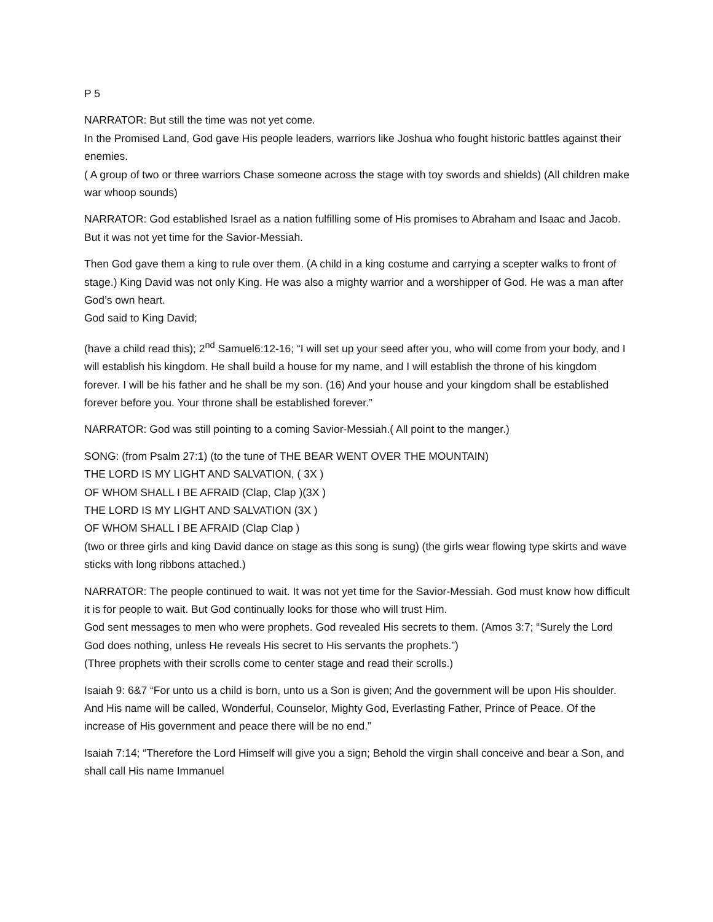P 5
NARRATOR: But still the time was not yet come.
In the Promised Land, God gave His people leaders, warriors like Joshua who fought historic battles against their enemies.
( A group of two or three warriors Chase someone across the stage with toy swords and shields) (All children make war whoop sounds)
NARRATOR: God established Israel as a nation fulfilling some of His promises to Abraham and Isaac and Jacob. But it was not yet time for the Savior-Messiah.
Then God gave them a king to rule over them. (A child in a king costume and carrying a scepter walks to front of stage.) King David was not only King. He was also a mighty warrior and a worshipper of God. He was a man after God’s own heart.
God said to King David;
(have a child read this); 2<sup>nd</sup> Samuel6:12-16; “I will set up your seed after you, who will come from your body, and I will establish his kingdom. He shall build a house for my name, and I will establish the throne of his kingdom forever. I will be his father and he shall be my son. (16) And your house and your kingdom shall be established forever before you. Your throne shall be established forever.”
NARRATOR: God was still pointing to a coming Savior-Messiah.( All point to the manger.)
SONG: (from Psalm 27:1) (to the tune of THE BEAR WENT OVER THE MOUNTAIN)
THE LORD IS MY LIGHT AND SALVATION, ( 3X )
OF WHOM SHALL I BE AFRAID (Clap, Clap )(3X )
THE LORD IS MY LIGHT AND SALVATION (3X )
OF WHOM SHALL I BE AFRAID (Clap Clap )
(two or three girls and king David dance on stage as this song is sung) (the girls wear flowing type skirts and wave sticks with long ribbons attached.)
NARRATOR: The people continued to wait. It was not yet time for the Savior-Messiah. God must know how difficult it is for people to wait. But God continually looks for those who will trust Him.
God sent messages to men who were prophets. God revealed His secrets to them. (Amos 3:7; “Surely the Lord God does nothing, unless He reveals His secret to His servants the prophets.”)
(Three prophets with their scrolls come to center stage and read their scrolls.)
Isaiah 9: 6&7 “For unto us a child is born, unto us a Son is given; And the government will be upon His shoulder. And His name will be called, Wonderful, Counselor, Mighty God, Everlasting Father, Prince of Peace. Of the increase of His government and peace there will be no end.”
Isaiah 7:14; “Therefore the Lord Himself will give you a sign; Behold the virgin shall conceive and bear a Son, and shall call His name Immanuel